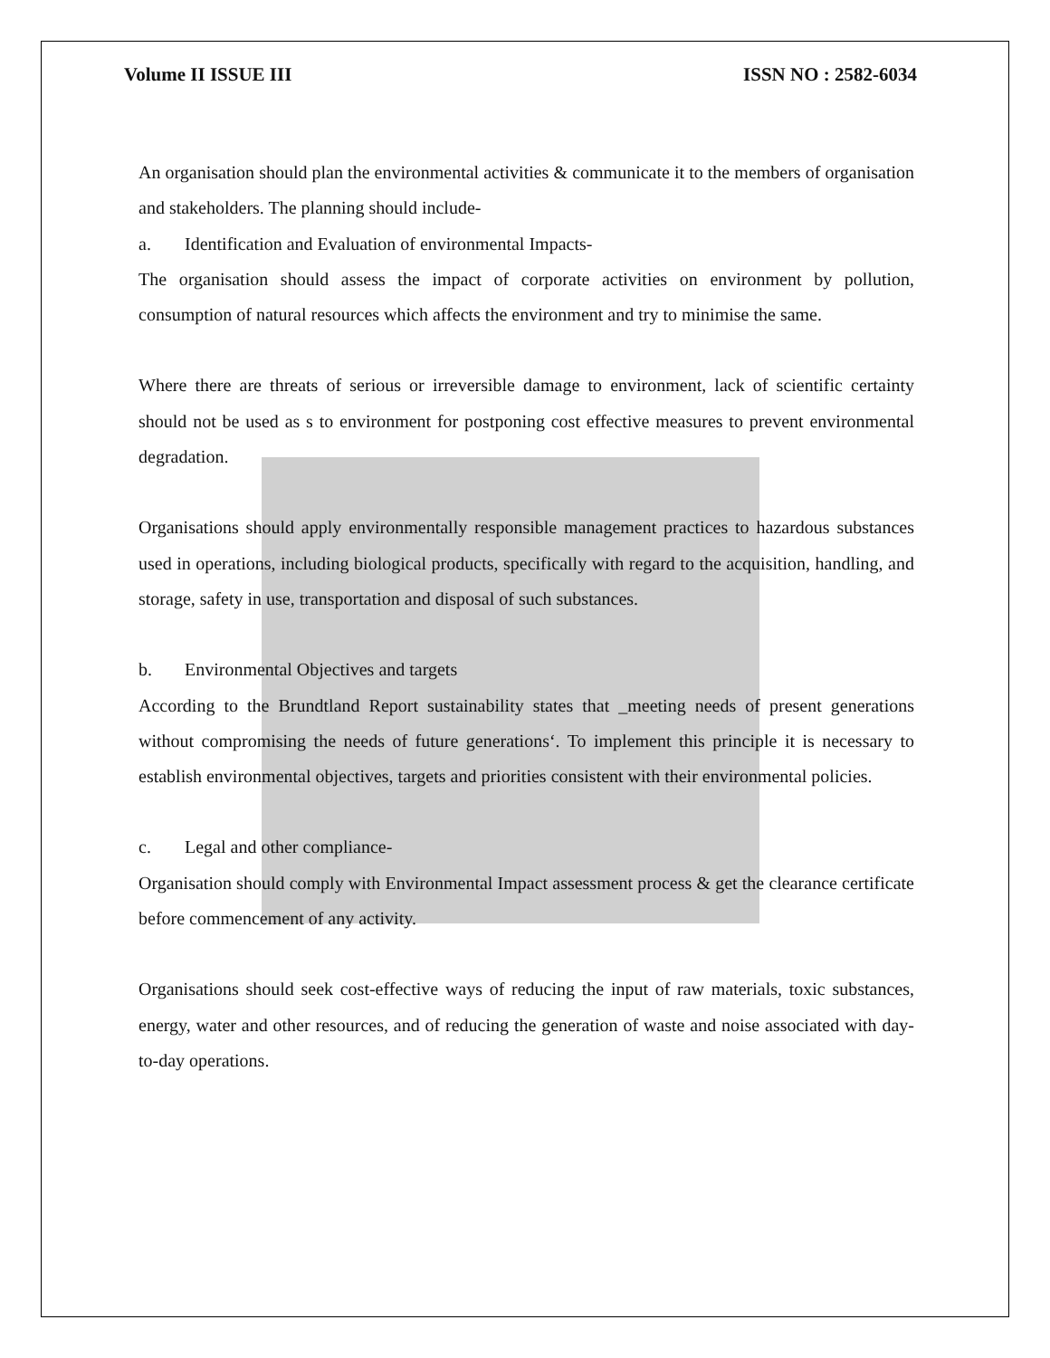Volume II ISSUE III ISSN NO : 2582-6034
An organisation should plan the environmental activities & communicate it to the members of organisation and stakeholders. The planning should include-
a. Identification and Evaluation of environmental Impacts-
The organisation should assess the impact of corporate activities on environment by pollution, consumption of natural resources which affects the environment and try to minimise the same.
Where there are threats of serious or irreversible damage to environment, lack of scientific certainty should not be used as s to environment for postponing cost effective measures to prevent environmental degradation.
Organisations should apply environmentally responsible management practices to hazardous substances used in operations, including biological products, specifically with regard to the acquisition, handling, and storage, safety in use, transportation and disposal of such substances.
b. Environmental Objectives and targets
According to the Brundtland Report sustainability states that _meeting needs of present generations without compromising the needs of future generations‘. To implement this principle it is necessary to establish environmental objectives, targets and priorities consistent with their environmental policies.
c. Legal and other compliance-
Organisation should comply with Environmental Impact assessment process & get the clearance certificate before commencement of any activity.
Organisations should seek cost-effective ways of reducing the input of raw materials, toxic substances, energy, water and other resources, and of reducing the generation of waste and noise associated with day-to-day operations.